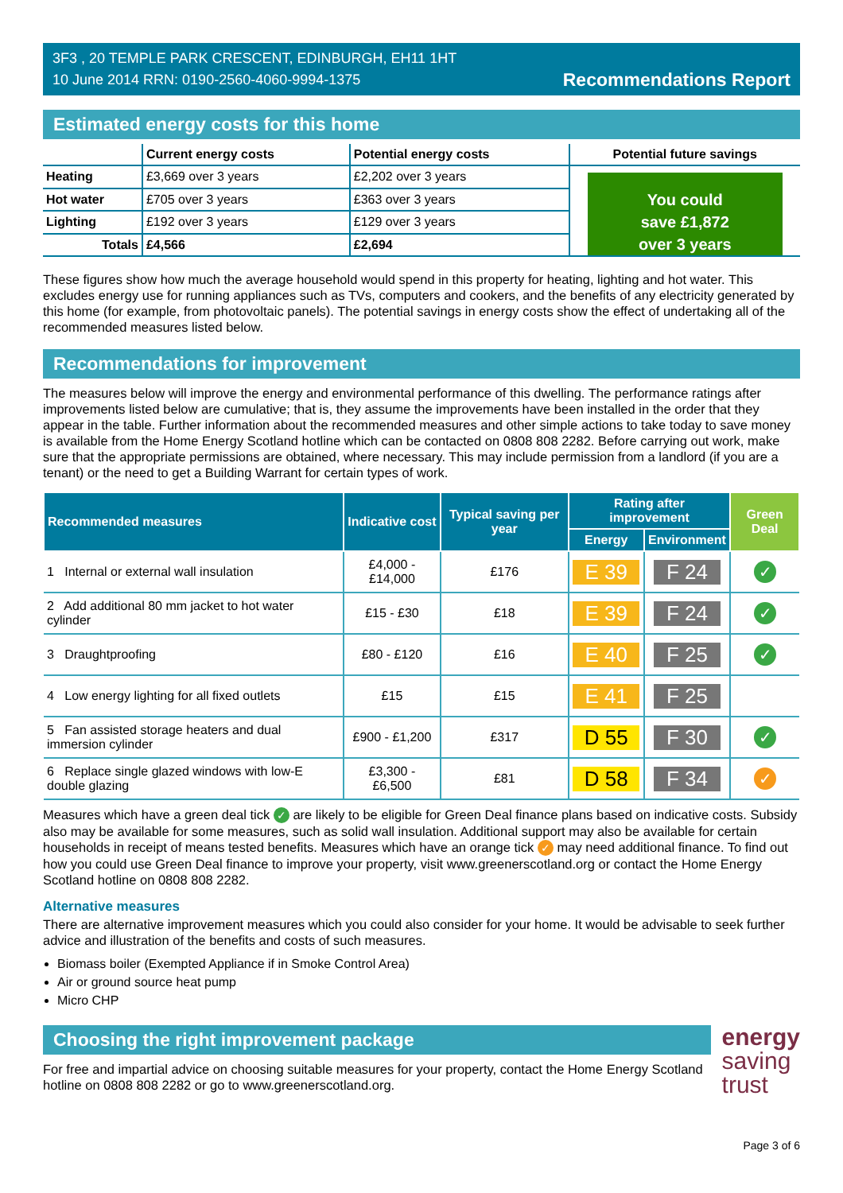3F3 , 20 TEMPLE PARK CRESCENT, EDINBURGH, EH11 1HT
10 June 2014 RRN: 0190-2560-4060-9994-1375
Recommendations Report
Estimated energy costs for this home
| | Current energy costs | Potential energy costs | Potential future savings |
| --- | --- | --- | --- |
| Heating | £3,669 over 3 years | £2,202 over 3 years | You could save £1,872 over 3 years |
| Hot water | £705 over 3 years | £363 over 3 years | |
| Lighting | £192 over 3 years | £129 over 3 years | |
| Totals | £4,566 | £2,694 | |
These figures show how much the average household would spend in this property for heating, lighting and hot water. This excludes energy use for running appliances such as TVs, computers and cookers, and the benefits of any electricity generated by this home (for example, from photovoltaic panels). The potential savings in energy costs show the effect of undertaking all of the recommended measures listed below.
Recommendations for improvement
The measures below will improve the energy and environmental performance of this dwelling. The performance ratings after improvements listed below are cumulative; that is, they assume the improvements have been installed in the order that they appear in the table. Further information about the recommended measures and other simple actions to take today to save money is available from the Home Energy Scotland hotline which can be contacted on 0808 808 2282. Before carrying out work, make sure that the appropriate permissions are obtained, where necessary. This may include permission from a landlord (if you are a tenant) or the need to get a Building Warrant for certain types of work.
| Recommended measures | Indicative cost | Typical saving per year | Rating after improvement | | Green Deal |
| --- | --- | --- | --- | --- | --- |
| | | | Energy | Environment | |
| 1 Internal or external wall insulation | £4,000 - £14,000 | £176 | E 39 | F 24 | ✓ |
| 2 Add additional 80 mm jacket to hot water cylinder | £15 - £30 | £18 | E 39 | F 24 | ✓ |
| 3 Draughtproofing | £80 - £120 | £16 | E 40 | F 25 | ✓ |
| 4 Low energy lighting for all fixed outlets | £15 | £15 | E 41 | F 25 | |
| 5 Fan assisted storage heaters and dual immersion cylinder | £900 - £1,200 | £317 | D 55 | F 30 | ✓ |
| 6 Replace single glazed windows with low-E double glazing | £3,300 - £6,500 | £81 | D 58 | F 34 | ✓ |
Measures which have a green deal tick ✓ are likely to be eligible for Green Deal finance plans based on indicative costs. Subsidy also may be available for some measures, such as solid wall insulation. Additional support may also be available for certain households in receipt of means tested benefits. Measures which have an orange tick ✓ may need additional finance. To find out how you could use Green Deal finance to improve your property, visit www.greenerscotland.org or contact the Home Energy Scotland hotline on 0808 808 2282.
Alternative measures
There are alternative improvement measures which you could also consider for your home. It would be advisable to seek further advice and illustration of the benefits and costs of such measures.
Biomass boiler (Exempted Appliance if in Smoke Control Area)
Air or ground source heat pump
Micro CHP
Choosing the right improvement package
For free and impartial advice on choosing suitable measures for your property, contact the Home Energy Scotland hotline on 0808 808 2282 or go to www.greenerscotland.org.
energy
saving
trust
Page 3 of 6